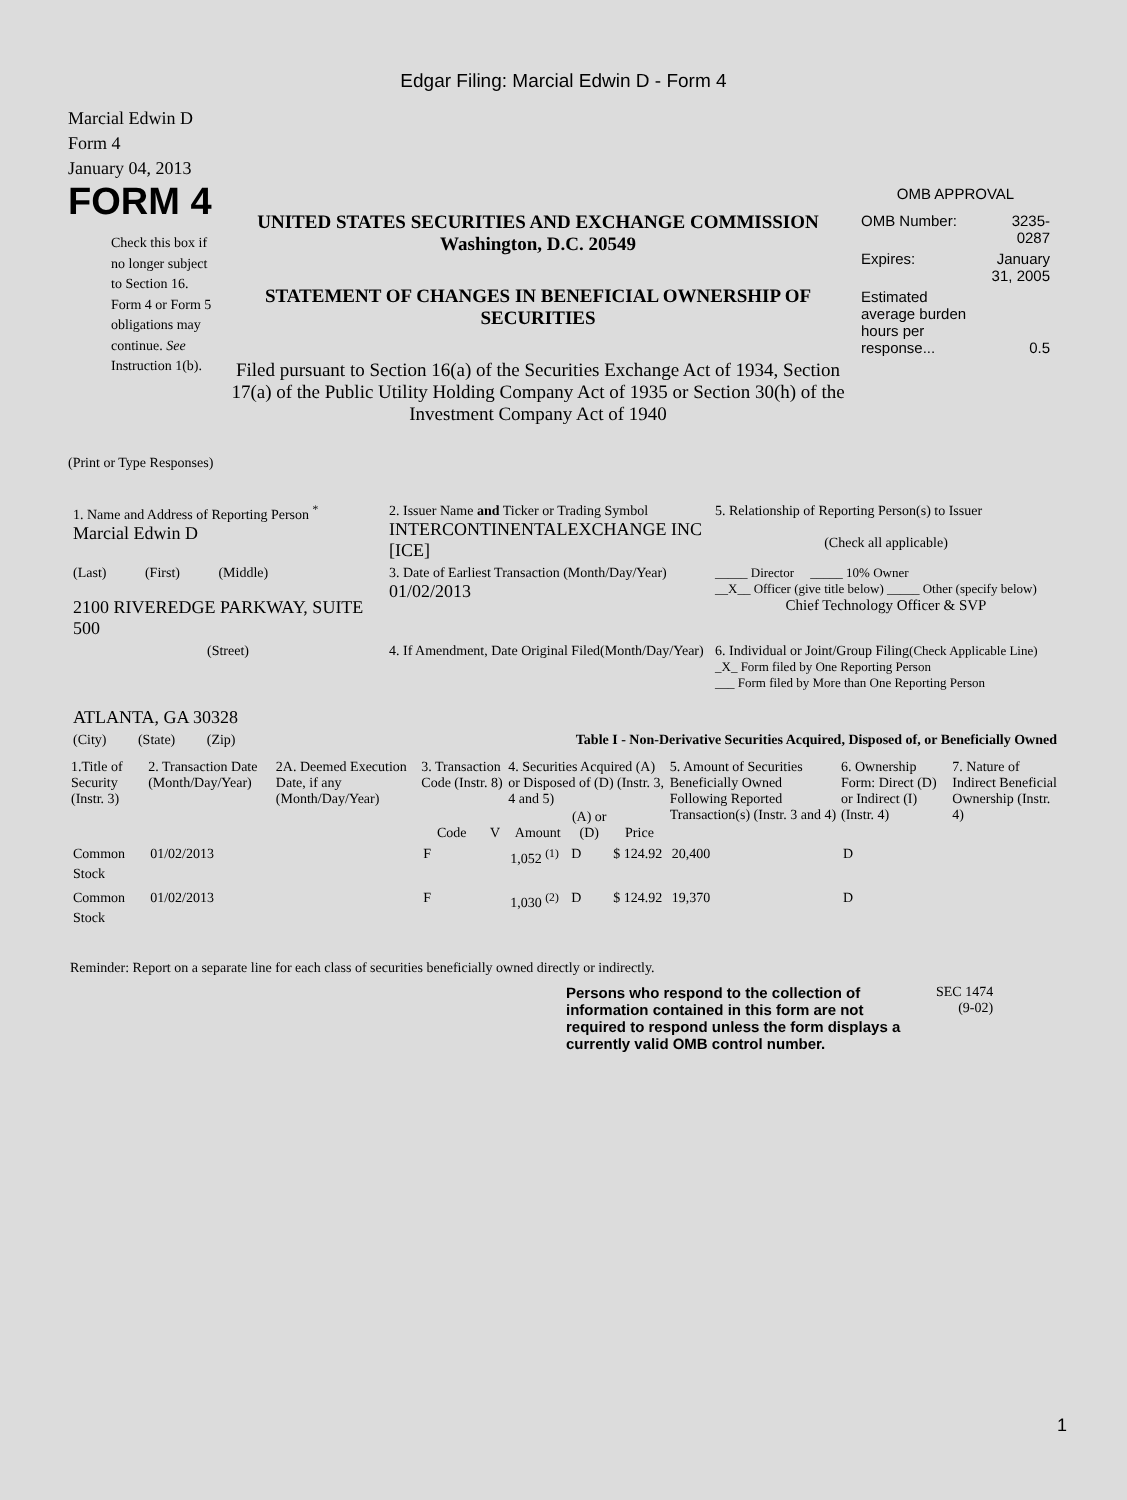Edgar Filing: Marcial Edwin D - Form 4
Marcial Edwin D
Form 4
January 04, 2013
FORM 4
Check this box if no longer subject to Section 16. Form 4 or Form 5 obligations may continue. See Instruction 1(b).
UNITED STATES SECURITIES AND EXCHANGE COMMISSION
Washington, D.C. 20549
STATEMENT OF CHANGES IN BENEFICIAL OWNERSHIP OF
SECURITIES
Filed pursuant to Section 16(a) of the Securities Exchange Act of 1934, Section 17(a) of the Public Utility Holding Company Act of 1935 or Section 30(h) of the Investment Company Act of 1940
OMB APPROVAL
| OMB Number: | 3235-0287 |
| Expires: | January 31, 2005 |
| Estimated average burden hours per response... | 0.5 |
(Print or Type Responses)
| 1. Name and Address of Reporting Person <sup>*</sup> Marcial Edwin D | 2. Issuer Name and Ticker or Trading Symbol INTERCONTINENTALEXCHANGE INC [ICE] | 5. Relationship of Reporting Person(s) to Issuer (Check all applicable) |
| (Last) (First) (Middle) 2100 RIVEREDGE PARKWAY, SUITE 500 | 3. Date of Earliest Transaction (Month/Day/Year) 01/02/2013 | _____ Director _____ 10% Owner __X__ Officer (give title below) _____ Other (specify below) Chief Technology Officer & SVP |
| (Street) ATLANTA, GA 30328 | 4. If Amendment, Date Original Filed(Month/Day/Year) | 6. Individual or Joint/Group Filing (Check Applicable Line) _X_ Form filed by One Reporting Person ___ Form filed by More than One Reporting Person |
| (City) (State) (Zip) | Table I - Non-Derivative Securities Acquired, Disposed of, or Beneficially Owned | |
| 1.Title of Security (Instr. 3) | 2. Transaction Date (Month/Day/Year) | 2A. Deemed Execution Date, if any (Month/Day/Year) | 3. Transaction Code (Instr. 8) | | 4. Securities Acquired (A) or Disposed of (D) (Instr. 3, 4 and 5) | | | 5. Amount of Securities Beneficially Owned Following Reported Transaction(s) (Instr. 3 and 4) | 6. Ownership Form: Direct (D) or Indirect (I) (Instr. 4) | 7. Nature of Indirect Beneficial Ownership (Instr. 4) |
| --- | --- | --- | --- | --- | --- | --- | --- | --- | --- | --- |
| | | | Code | V | Amount | (A) or (D) | Price | | | |
| Common Stock | 01/02/2013 | | F | | 1,052 <sup>(1)</sup> | D | $ 124.92 | 20,400 | D | |
| Common Stock | 01/02/2013 | | F | | 1,030 <sup>(2)</sup> | D | $ 124.92 | 19,370 | D | |
Reminder: Report on a separate line for each class of securities beneficially owned directly or indirectly.
Persons who respond to the collection of information contained in this form are not required to respond unless the form displays a currently valid OMB control number.
SEC 1474
(9-02)
1